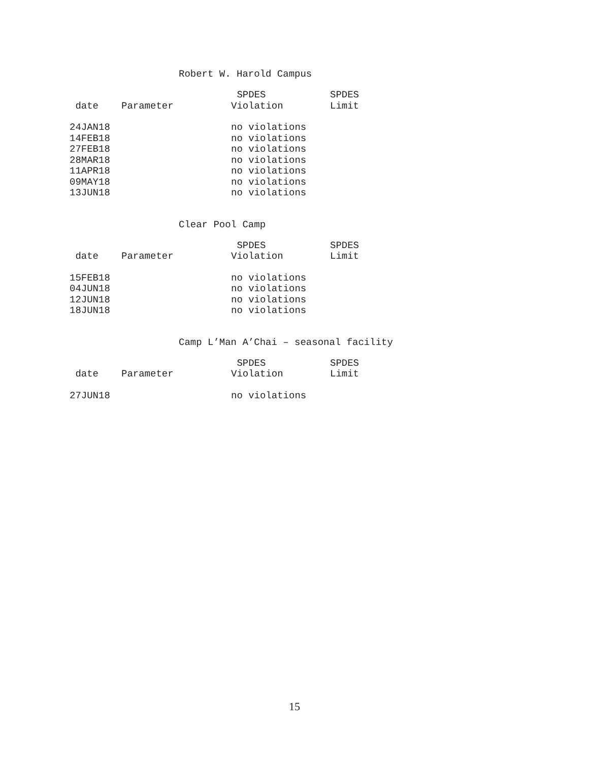Robert W. Harold Campus
| | | SPDES | SPDES |
| --- | --- | --- | --- |
| date | Parameter | Violation | Limit |
| 24JAN18 | | no violations | |
| 14FEB18 | | no violations | |
| 27FEB18 | | no violations | |
| 28MAR18 | | no violations | |
| 11APR18 | | no violations | |
| 09MAY18 | | no violations | |
| 13JUN18 | | no violations | |
Clear Pool Camp
| | | SPDES | SPDES |
| --- | --- | --- | --- |
| date | Parameter | Violation | Limit |
| 15FEB18 | | no violations | |
| 04JUN18 | | no violations | |
| 12JUN18 | | no violations | |
| 18JUN18 | | no violations | |
Camp L’Man A’Chai – seasonal facility
| | | SPDES | SPDES |
| --- | --- | --- | --- |
| date | Parameter | Violation | Limit |
| 27JUN18 | | no violations | |
15